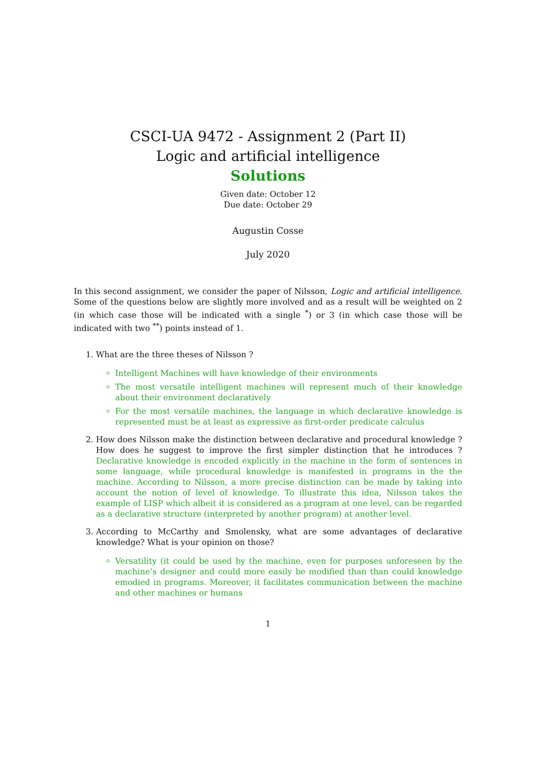CSCI-UA 9472 - Assignment 2 (Part II)
Logic and artificial intelligence
Solutions
Given date: October 12
Due date: October 29
Augustin Cosse
July 2020
In this second assignment, we consider the paper of Nilsson, Logic and artificial intelligence. Some of the questions below are slightly more involved and as a result will be weighted on 2 (in which case those will be indicated with a single <sup>*</sup>) or 3 (in which case those will be indicated with two <sup>**</sup>) points instead of 1.
1. What are the three theses of Nilsson ?
Intelligent Machines will have knowledge of their environments
The most versatile intelligent machines will represent much of their knowledge about their environment declaratively
For the most versatile machines, the language in which declarative knowledge is represented must be at least as expressive as first-order predicate calculus
2. How does Nilsson make the distinction between declarative and procedural knowledge ? How does he suggest to improve the first simpler distinction that he introduces ? Declarative knowledge is encoded explicitly in the machine in the form of sentences in some language, while procedural knowledge is manifested in programs in the the machine. According to Nilsson, a more precise distinction can be made by taking into account the notion of level of knowledge. To illustrate this idea, Nilsson takes the example of LISP which albeit it is considered as a program at one level, can be regarded as a declarative structure (interpreted by another program) at another level.
3. According to McCarthy and Smolensky, what are some advantages of declarative knowledge? What is your opinion on those?
Versatility (it could be used by the machine, even for purposes unforeseen by the machine’s designer and could more easily be modified than than could knowledge emodied in programs. Moreover, it facilitates communication between the machine and other machines or humans
1